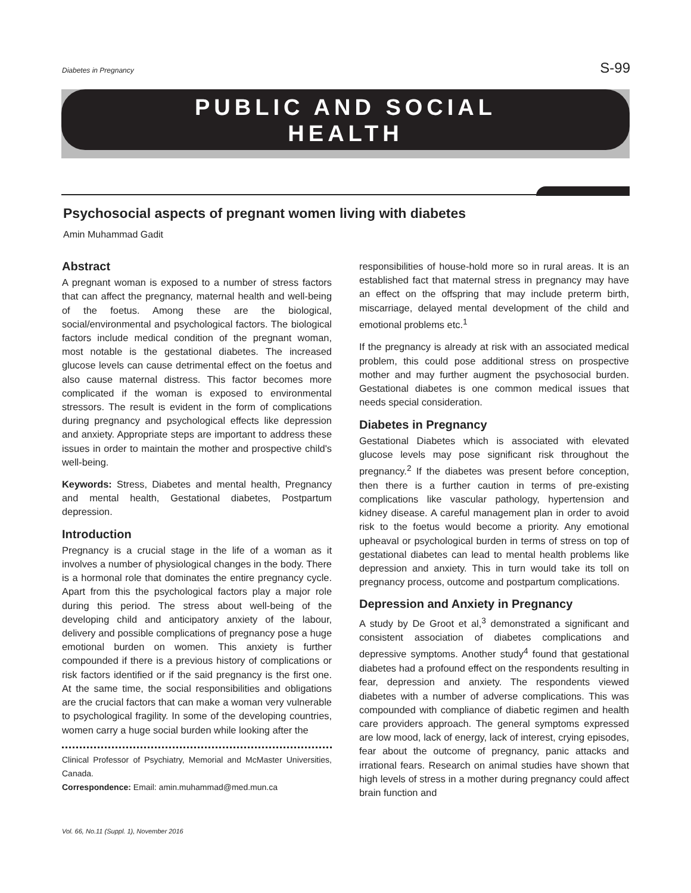Diabetes in Pregnancy S-99
PUBLIC AND SOCIAL
HEALTH
Psychosocial aspects of pregnant women living with diabetes
Amin Muhammad Gadit
Abstract
A pregnant woman is exposed to a number of stress factors that can affect the pregnancy, maternal health and well-being of the foetus. Among these are the biological, social/environmental and psychological factors. The biological factors include medical condition of the pregnant woman, most notable is the gestational diabetes. The increased glucose levels can cause detrimental effect on the foetus and also cause maternal distress. This factor becomes more complicated if the woman is exposed to environmental stressors. The result is evident in the form of complications during pregnancy and psychological effects like depression and anxiety. Appropriate steps are important to address these issues in order to maintain the mother and prospective child's well-being.
Keywords: Stress, Diabetes and mental health, Pregnancy and mental health, Gestational diabetes, Postpartum depression.
Introduction
Pregnancy is a crucial stage in the life of a woman as it involves a number of physiological changes in the body. There is a hormonal role that dominates the entire pregnancy cycle. Apart from this the psychological factors play a major role during this period. The stress about well-being of the developing child and anticipatory anxiety of the labour, delivery and possible complications of pregnancy pose a huge emotional burden on women. This anxiety is further compounded if there is a previous history of complications or risk factors identified or if the said pregnancy is the first one. At the same time, the social responsibilities and obligations are the crucial factors that can make a woman very vulnerable to psychological fragility. In some of the developing countries, women carry a huge social burden while looking after the
Clinical Professor of Psychiatry, Memorial and McMaster Universities, Canada.
Correspondence: Email: amin.muhammad@med.mun.ca
responsibilities of house-hold more so in rural areas. It is an established fact that maternal stress in pregnancy may have an effect on the offspring that may include preterm birth, miscarriage, delayed mental development of the child and emotional problems etc.<sup>1</sup>
If the pregnancy is already at risk with an associated medical problem, this could pose additional stress on prospective mother and may further augment the psychosocial burden. Gestational diabetes is one common medical issues that needs special consideration.
Diabetes in Pregnancy
Gestational Diabetes which is associated with elevated glucose levels may pose significant risk throughout the pregnancy.<sup>2</sup> If the diabetes was present before conception, then there is a further caution in terms of pre-existing complications like vascular pathology, hypertension and kidney disease. A careful management plan in order to avoid risk to the foetus would become a priority. Any emotional upheaval or psychological burden in terms of stress on top of gestational diabetes can lead to mental health problems like depression and anxiety. This in turn would take its toll on pregnancy process, outcome and postpartum complications.
Depression and Anxiety in Pregnancy
A study by De Groot et al,<sup>3</sup> demonstrated a significant and consistent association of diabetes complications and depressive symptoms. Another study<sup>4</sup> found that gestational diabetes had a profound effect on the respondents resulting in fear, depression and anxiety. The respondents viewed diabetes with a number of adverse complications. This was compounded with compliance of diabetic regimen and health care providers approach. The general symptoms expressed are low mood, lack of energy, lack of interest, crying episodes, fear about the outcome of pregnancy, panic attacks and irrational fears. Research on animal studies have shown that high levels of stress in a mother during pregnancy could affect brain function and
Vol. 66, No.11 (Suppl. 1), November 2016